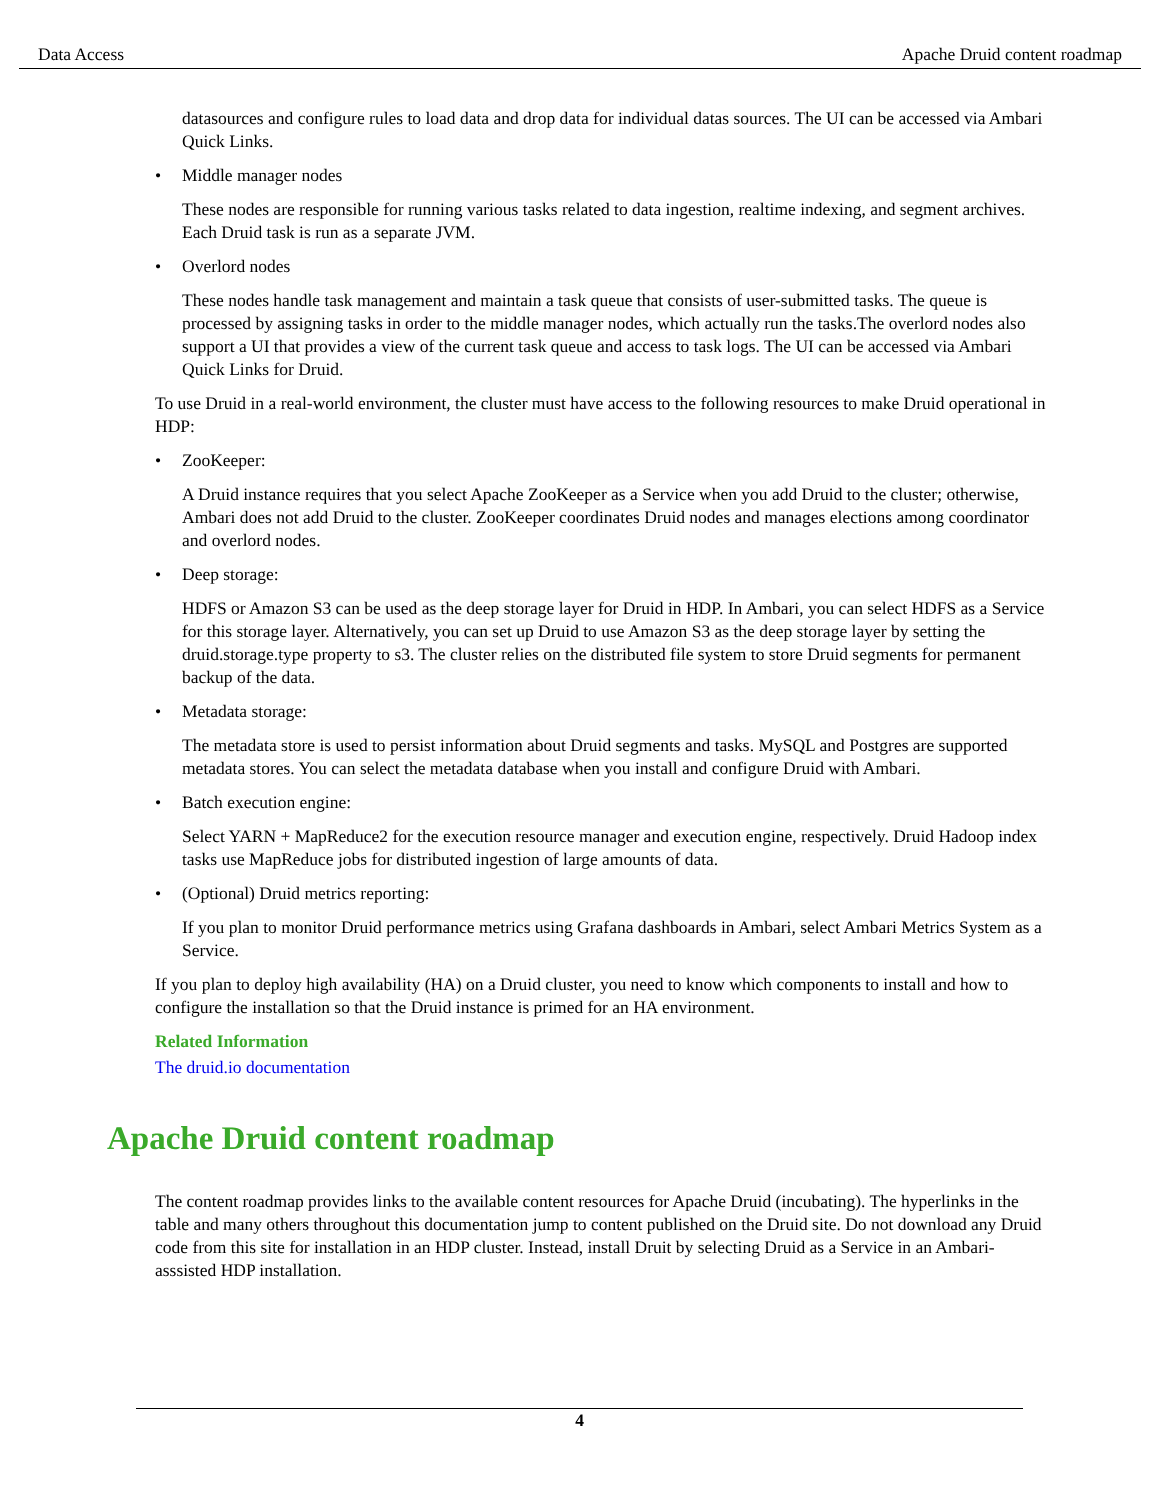Data Access Apache Druid content roadmap
datasources and configure rules to load data and drop data for individual datas sources. The UI can be accessed via Ambari Quick Links.
• Middle manager nodes
These nodes are responsible for running various tasks related to data ingestion, realtime indexing, and segment archives. Each Druid task is run as a separate JVM.
• Overlord nodes
These nodes handle task management and maintain a task queue that consists of user-submitted tasks. The queue is processed by assigning tasks in order to the middle manager nodes, which actually run the tasks.The overlord nodes also support a UI that provides a view of the current task queue and access to task logs. The UI can be accessed via Ambari Quick Links for Druid.
To use Druid in a real-world environment, the cluster must have access to the following resources to make Druid operational in HDP:
• ZooKeeper:
A Druid instance requires that you select Apache ZooKeeper as a Service when you add Druid to the cluster; otherwise, Ambari does not add Druid to the cluster. ZooKeeper coordinates Druid nodes and manages elections among coordinator and overlord nodes.
• Deep storage:
HDFS or Amazon S3 can be used as the deep storage layer for Druid in HDP. In Ambari, you can select HDFS as a Service for this storage layer. Alternatively, you can set up Druid to use Amazon S3 as the deep storage layer by setting the druid.storage.type property to s3. The cluster relies on the distributed file system to store Druid segments for permanent backup of the data.
• Metadata storage:
The metadata store is used to persist information about Druid segments and tasks. MySQL and Postgres are supported metadata stores. You can select the metadata database when you install and configure Druid with Ambari.
• Batch execution engine:
Select YARN + MapReduce2 for the execution resource manager and execution engine, respectively. Druid Hadoop index tasks use MapReduce jobs for distributed ingestion of large amounts of data.
• (Optional) Druid metrics reporting:
If you plan to monitor Druid performance metrics using Grafana dashboards in Ambari, select Ambari Metrics System as a Service.
If you plan to deploy high availability (HA) on a Druid cluster, you need to know which components to install and how to configure the installation so that the Druid instance is primed for an HA environment.
Related Information
The druid.io documentation
Apache Druid content roadmap
The content roadmap provides links to the available content resources for Apache Druid (incubating). The hyperlinks in the table and many others throughout this documentation jump to content published on the Druid site. Do not download any Druid code from this site for installation in an HDP cluster. Instead, install Druit by selecting Druid as a Service in an Ambari-asssisted HDP installation.
4